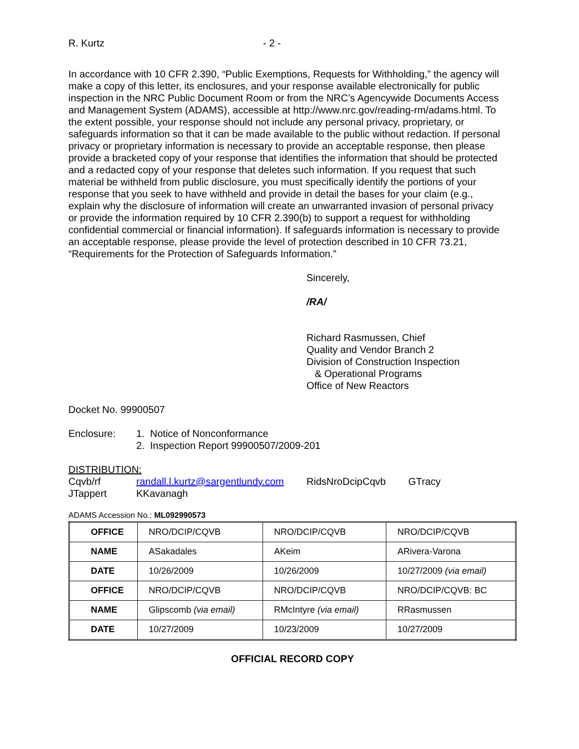R. Kurtz - 2 -
In accordance with 10 CFR 2.390, “Public Exemptions, Requests for Withholding,” the agency will make a copy of this letter, its enclosures, and your response available electronically for public inspection in the NRC Public Document Room or from the NRC’s Agencywide Documents Access and Management System (ADAMS), accessible at http://www.nrc.gov/reading-rm/adams.html. To the extent possible, your response should not include any personal privacy, proprietary, or safeguards information so that it can be made available to the public without redaction. If personal privacy or proprietary information is necessary to provide an acceptable response, then please provide a bracketed copy of your response that identifies the information that should be protected and a redacted copy of your response that deletes such information. If you request that such material be withheld from public disclosure, you must specifically identify the portions of your response that you seek to have withheld and provide in detail the bases for your claim (e.g., explain why the disclosure of information will create an unwarranted invasion of personal privacy or provide the information required by 10 CFR 2.390(b) to support a request for withholding confidential commercial or financial information). If safeguards information is necessary to provide an acceptable response, please provide the level of protection described in 10 CFR 73.21, “Requirements for the Protection of Safeguards Information.”
Sincerely,
/RA/
Richard Rasmussen, Chief
Quality and Vendor Branch 2
Division of Construction Inspection
& Operational Programs
Office of New Reactors
Docket No. 99900507
Enclosure: 1. Notice of Nonconformance
2. Inspection Report 99900507/2009-201
DISTRIBUTION:
Cqvb/rf randall.l.kurtz@sargentlundy.com RidsNroDcipCqvb GTracy
JTappert KKavanagh
ADAMS Accession No.: ML092990573
| OFFICE | NRO/DCIP/CQVB | NRO/DCIP/CQVB | NRO/DCIP/CQVB |
| NAME | ASakadales | AKeim | ARivera-Varona |
| DATE | 10/26/2009 | 10/26/2009 | 10/27/2009 (via email) |
| OFFICE | NRO/DCIP/CQVB | NRO/DCIP/CQVB | NRO/DCIP/CQVB: BC |
| NAME | Glipscomb (via email) | RMcIntyre (via email) | RRasmussen |
| DATE | 10/27/2009 | 10/23/2009 | 10/27/2009 |
OFFICIAL RECORD COPY